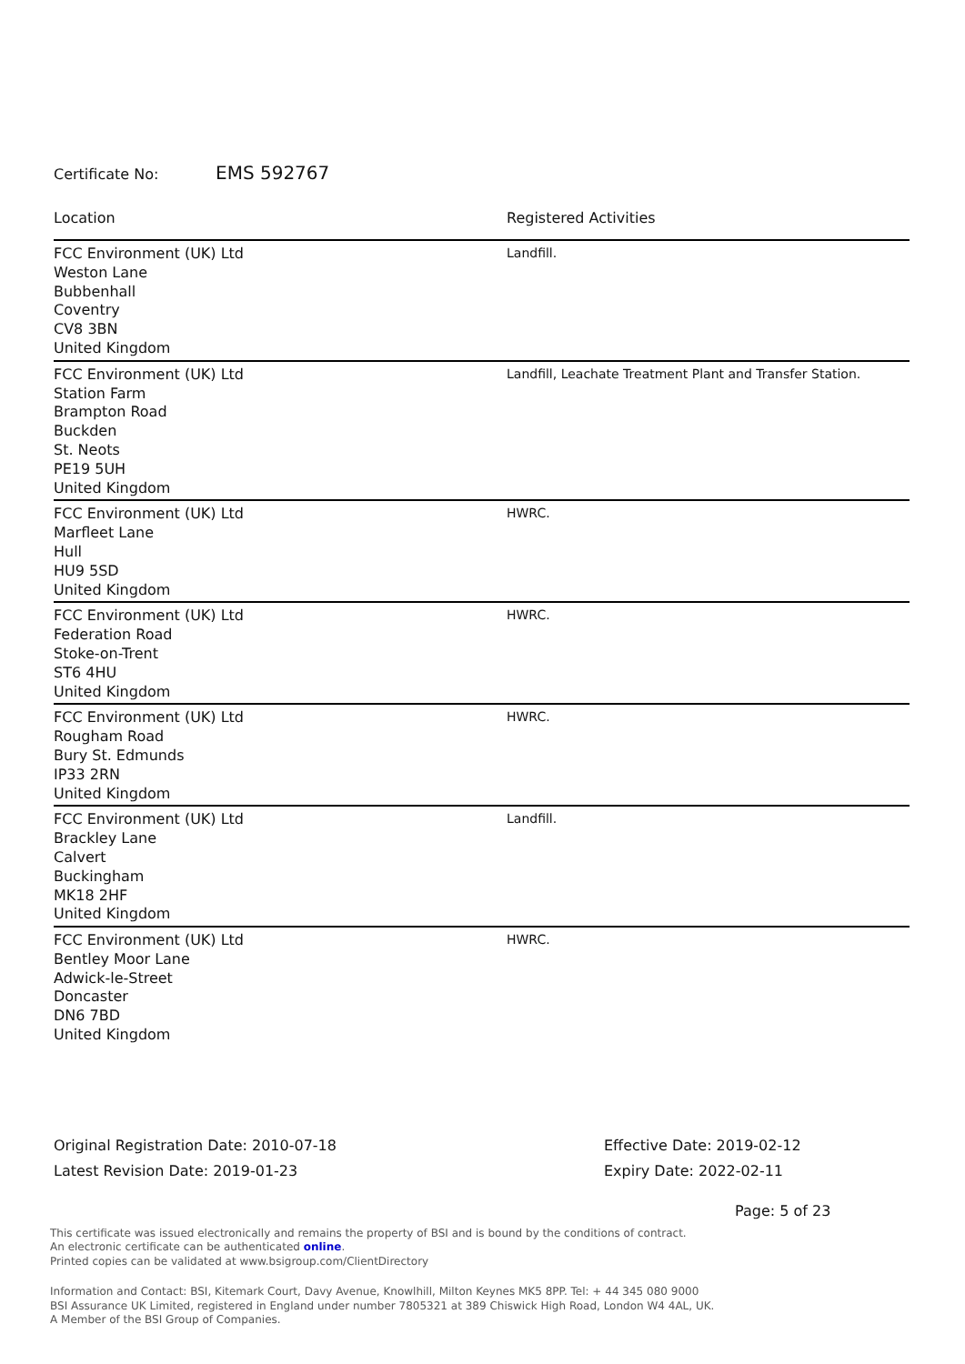Certificate No: EMS 592767
| Location | Registered Activities |
| --- | --- |
| FCC Environment (UK) Ltd Weston Lane Bubbenhall Coventry CV8 3BN United Kingdom | Landfill. |
| FCC Environment (UK) Ltd Station Farm Brampton Road Buckden St. Neots PE19 5UH United Kingdom | Landfill, Leachate Treatment Plant and Transfer Station. |
| FCC Environment (UK) Ltd Marfleet Lane Hull HU9 5SD United Kingdom | HWRC. |
| FCC Environment (UK) Ltd Federation Road Stoke-on-Trent ST6 4HU United Kingdom | HWRC. |
| FCC Environment (UK) Ltd Rougham Road Bury St. Edmunds IP33 2RN United Kingdom | HWRC. |
| FCC Environment (UK) Ltd Brackley Lane Calvert Buckingham MK18 2HF United Kingdom | Landfill. |
| FCC Environment (UK) Ltd Bentley Moor Lane Adwick-le-Street Doncaster DN6 7BD United Kingdom | HWRC. |
Original Registration Date: 2010-07-18
Latest Revision Date: 2019-01-23
Effective Date: 2019-02-12
Expiry Date: 2022-02-11
Page: 5 of 23
This certificate was issued electronically and remains the property of BSI and is bound by the conditions of contract.
An electronic certificate can be authenticated online.
Printed copies can be validated at www.bsigroup.com/ClientDirectory
Information and Contact: BSI, Kitemark Court, Davy Avenue, Knowlhill, Milton Keynes MK5 8PP. Tel: + 44 345 080 9000
BSI Assurance UK Limited, registered in England under number 7805321 at 389 Chiswick High Road, London W4 4AL, UK.
A Member of the BSI Group of Companies.